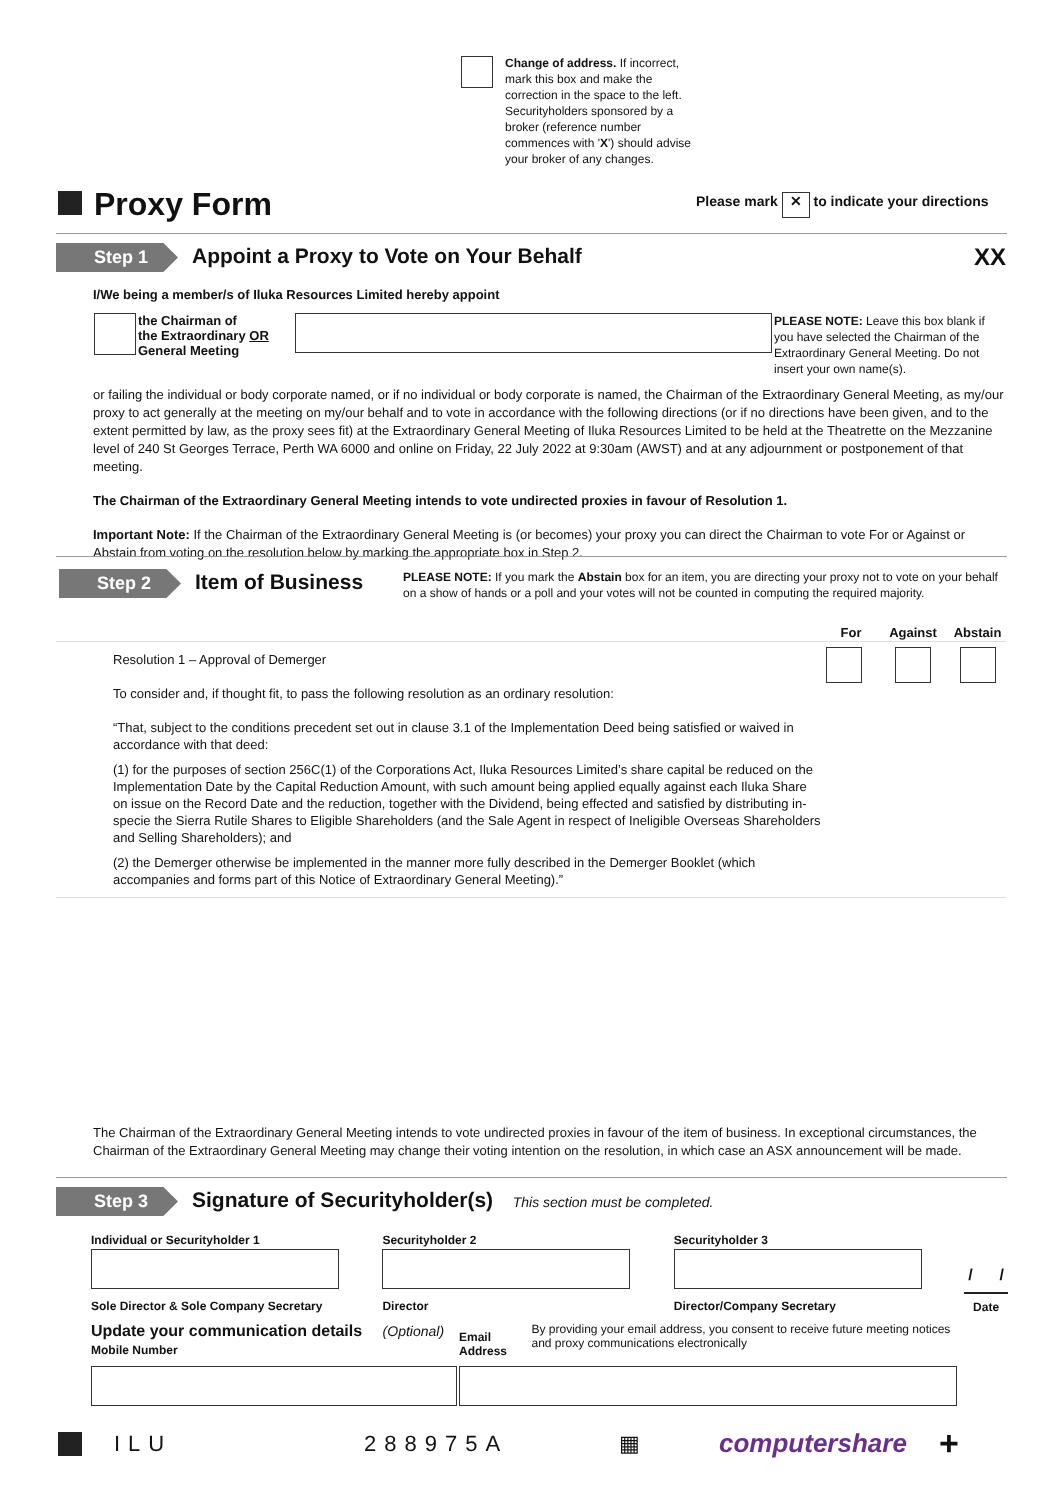Change of address. If incorrect, mark this box and make the correction in the space to the left. Securityholders sponsored by a broker (reference number commences with 'X') should advise your broker of any changes.
Proxy Form
Please mark ✕ to indicate your directions
Step 1 Appoint a Proxy to Vote on Your Behalf XX
I/We being a member/s of Iluka Resources Limited hereby appoint
| | the Chairman of the Extraordinary OR General Meeting | | PLEASE NOTE: Leave this box blank if you have selected the Chairman of the Extraordinary General Meeting. Do not insert your own name(s). |
or failing the individual or body corporate named, or if no individual or body corporate is named, the Chairman of the Extraordinary General Meeting, as my/our proxy to act generally at the meeting on my/our behalf and to vote in accordance with the following directions (or if no directions have been given, and to the extent permitted by law, as the proxy sees fit) at the Extraordinary General Meeting of Iluka Resources Limited to be held at the Theatrette on the Mezzanine level of 240 St Georges Terrace, Perth WA 6000 and online on Friday, 22 July 2022 at 9:30am (AWST) and at any adjournment or postponement of that meeting.
The Chairman of the Extraordinary General Meeting intends to vote undirected proxies in favour of Resolution 1.
Important Note: If the Chairman of the Extraordinary General Meeting is (or becomes) your proxy you can direct the Chairman to vote For or Against or Abstain from voting on the resolution below by marking the appropriate box in Step 2.
| Step 2 Item of Business | PLEASE NOTE: If you mark the Abstain box for an item, you are directing your proxy not to vote on your behalf on a show of hands or a poll and your votes will not be counted in computing the required majority. |
| | For | Against | Abstain |
| --- | --- | --- | --- |
| Resolution 1 – Approval of Demerger To consider and, if thought fit, to pass the following resolution as an ordinary resolution: “That, subject to the conditions precedent set out in clause 3.1 of the Implementation Deed being satisfied or waived in accordance with that deed: (1) for the purposes of section 256C(1) of the Corporations Act, Iluka Resources Limited’s share capital be reduced on the Implementation Date by the Capital Reduction Amount, with such amount being applied equally against each Iluka Share on issue on the Record Date and the reduction, together with the Dividend, being effected and satisfied by distributing in-specie the Sierra Rutile Shares to Eligible Shareholders (and the Sale Agent in respect of Ineligible Overseas Shareholders and Selling Shareholders); and (2) the Demerger otherwise be implemented in the manner more fully described in the Demerger Booklet (which accompanies and forms part of this Notice of Extraordinary General Meeting).” | | | |
The Chairman of the Extraordinary General Meeting intends to vote undirected proxies in favour of the item of business. In exceptional circumstances, the Chairman of the Extraordinary General Meeting may change their voting intention on the resolution, in which case an ASX announcement will be made.
Step 3 Signature of Securityholder(s) This section must be completed.
| Individual or Securityholder 1 | Securityholder 2 | Securityholder 3 | |
| | | | / / |
| Sole Director & Sole Company Secretary | Director | Director/Company Secretary | Date |
| Update your communication details (Optional) Mobile Number | Email Address | By providing your email address, you consent to receive future meeting notices and proxy communications electronically |
ILU 288975A ▦ computershare +